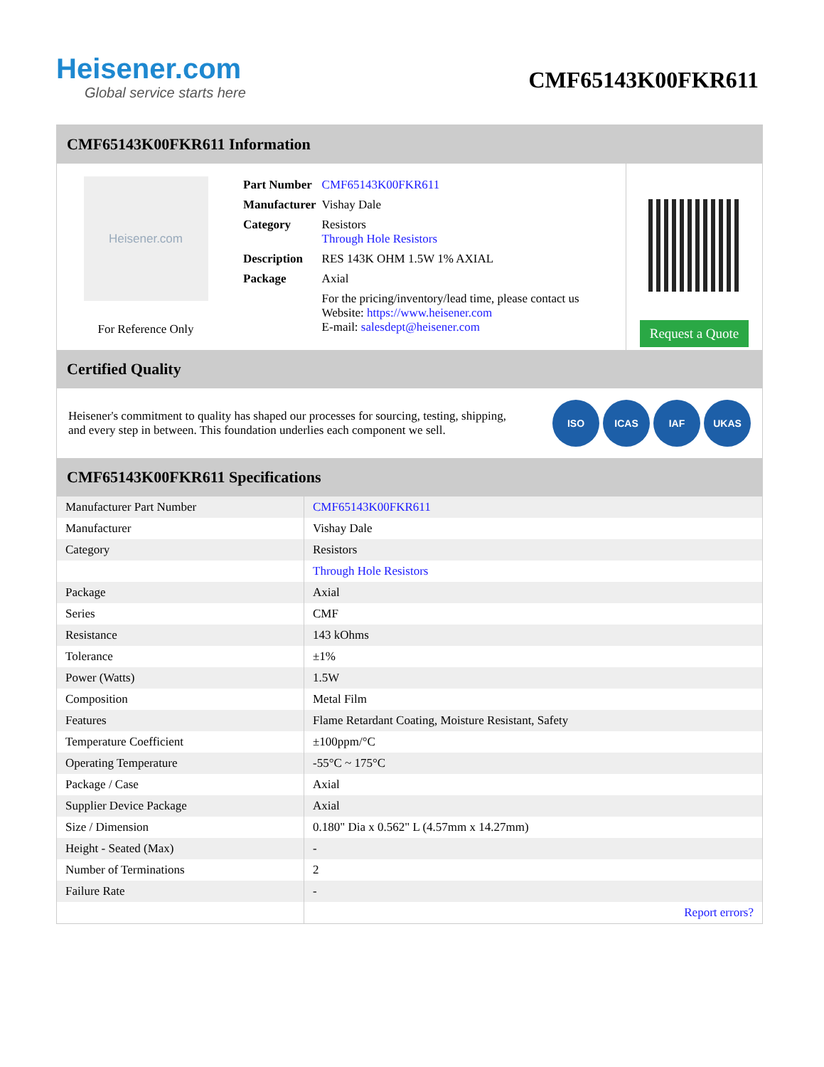Heisener.com
Global service starts here
CMF65143K00FKR611
CMF65143K00FKR611 Information
Heisener.com
For Reference Only
| Part Number | CMF65143K00FKR611 |
| Manufacturer | Vishay Dale |
| Category | Resistors Through Hole Resistors |
| Description | RES 143K OHM 1.5W 1% AXIAL |
| Package | Axial |
| | For the pricing/inventory/lead time, please contact us Website: https://www.heisener.com E-mail: salesdept@heisener.com |
Request a Quote
Certified Quality
Heisener's commitment to quality has shaped our processes for sourcing, testing, shipping, and every step in between. This foundation underlies each component we sell.
ISO ICAS IAF UKAS
CMF65143K00FKR611 Specifications
| Manufacturer Part Number | CMF65143K00FKR611 |
| Manufacturer | Vishay Dale |
| Category | Resistors |
| | Through Hole Resistors |
| Package | Axial |
| Series | CMF |
| Resistance | 143 kOhms |
| Tolerance | ±1% |
| Power (Watts) | 1.5W |
| Composition | Metal Film |
| Features | Flame Retardant Coating, Moisture Resistant, Safety |
| Temperature Coefficient | ±100ppm/°C |
| Operating Temperature | -55°C ~ 175°C |
| Package / Case | Axial |
| Supplier Device Package | Axial |
| Size / Dimension | 0.180" Dia x 0.562" L (4.57mm x 14.27mm) |
| Height - Seated (Max) | - |
| Number of Terminations | 2 |
| Failure Rate | - |
| | Report errors? |